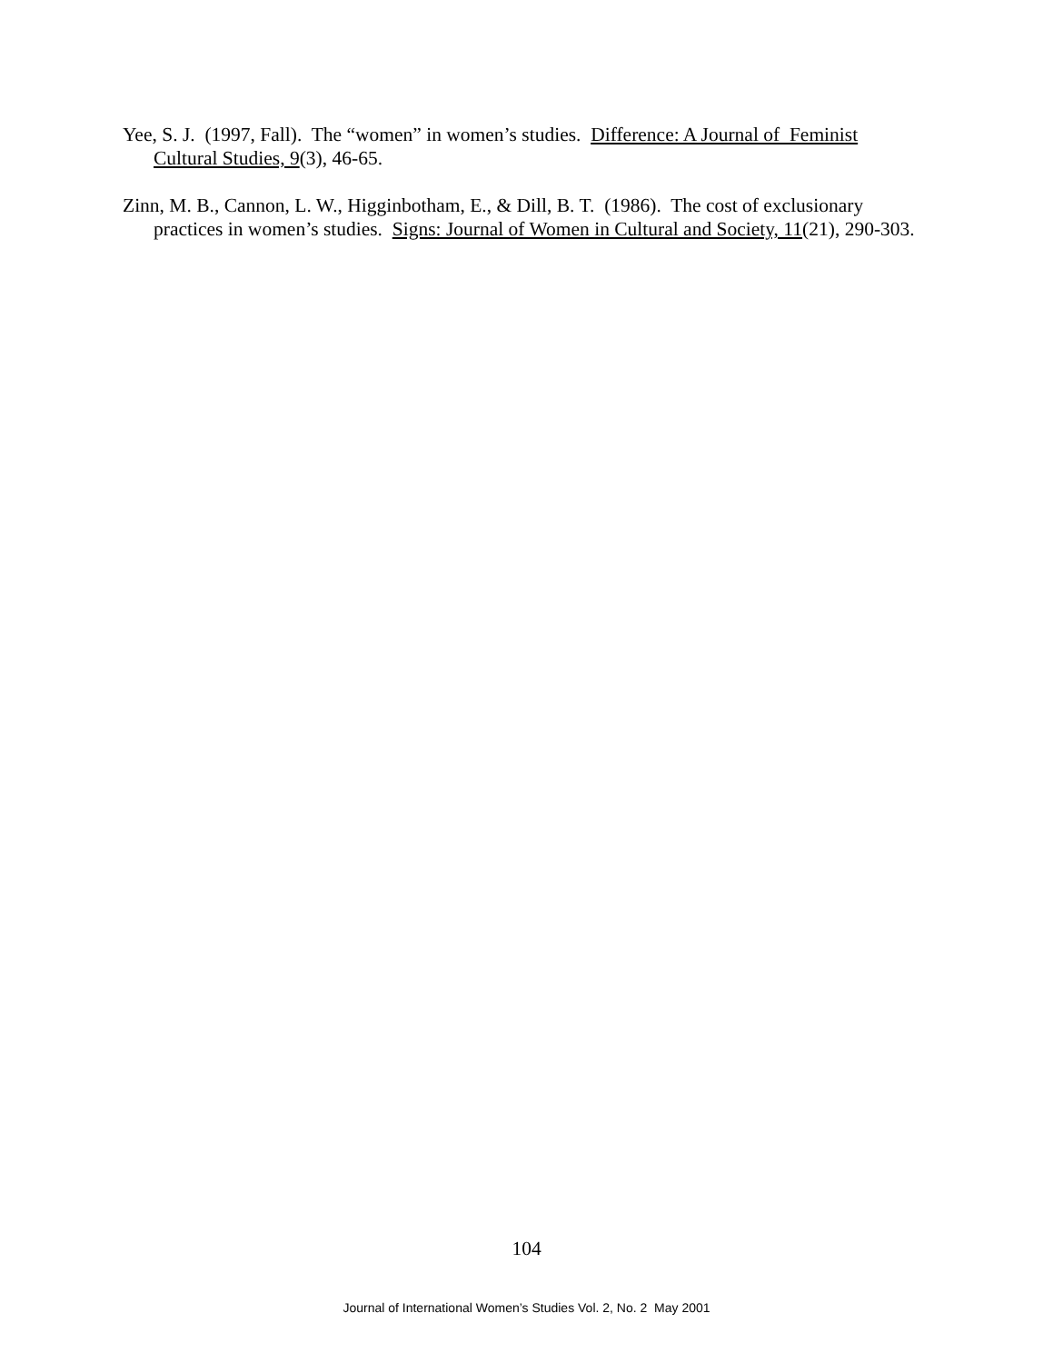Yee, S. J. (1997, Fall). The “women” in women’s studies. Difference: A Journal of Feminist Cultural Studies, 9(3), 46-65.
Zinn, M. B., Cannon, L. W., Higginbotham, E., & Dill, B. T. (1986). The cost of exclusionary practices in women’s studies. Signs: Journal of Women in Cultural and Society, 11(21), 290-303.
104
Journal of International Women’s Studies Vol. 2, No. 2 May 2001